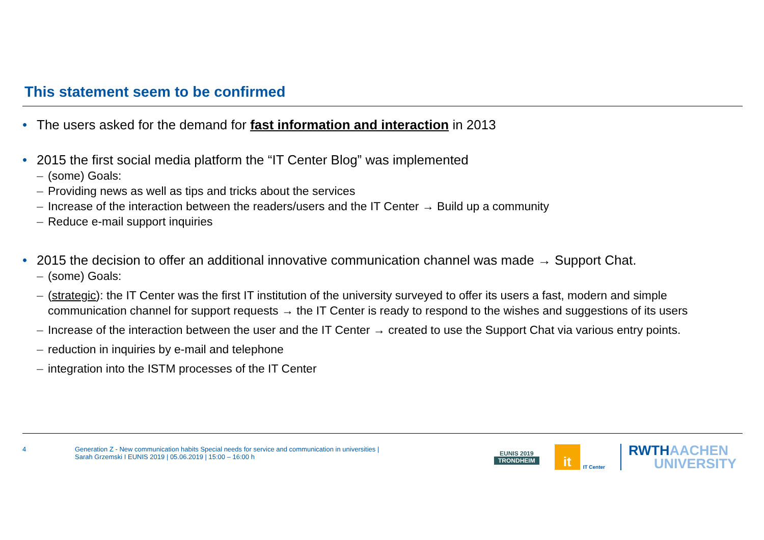This statement seem to be confirmed
• The users asked for the demand for fast information and interaction in 2013
• 2015 the first social media platform the “IT Center Blog” was implemented
– (some) Goals:
– Providing news as well as tips and tricks about the services
– Increase of the interaction between the readers/users and the IT Center → Build up a community
– Reduce e-mail support inquiries
• 2015 the decision to offer an additional innovative communication channel was made → Support Chat.
– (some) Goals:
– (strategic): the IT Center was the first IT institution of the university surveyed to offer its users a fast, modern and simple communication channel for support requests → the IT Center is ready to respond to the wishes and suggestions of its users
– Increase of the interaction between the user and the IT Center → created to use the Support Chat via various entry points.
– reduction in inquiries by e-mail and telephone
– integration into the ISTM processes of the IT Center
4
Generation Z - New communication habits Special needs for service and communication in universities |
Sarah Grzemski I EUNIS 2019 | 05.06.2019 | 15:00 – 16:00 h
EUNIS 2019
TRONDHEIM
it
IT Center
RWTHAACHEN
UNIVERSITY